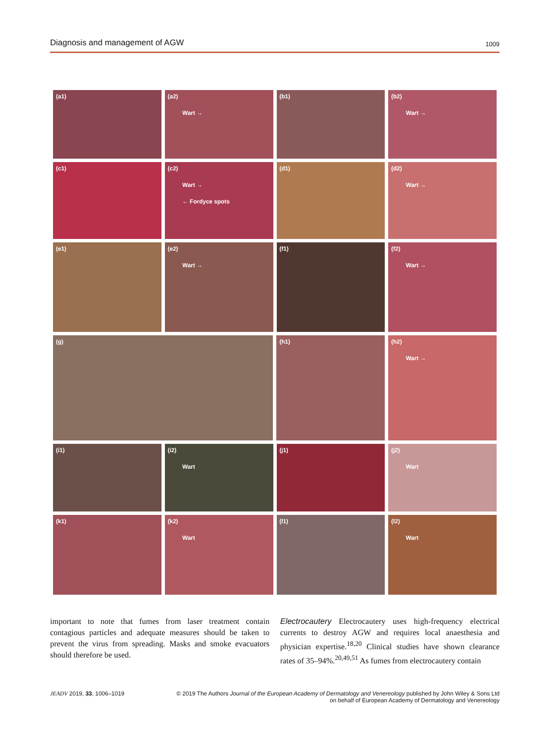Diagnosis and management of AGW 1009
(a1) (a2)
Wart →
(b1) (b2)
Wart →
(c1) (c2)
Wart →
← Fordyce spots
(d1) (d2)
Wart →
(e1) (e2)
Wart →
(f1) (f2)
Wart →
(g) (h1) (h2)
Wart →
(i1) (i2)
Wart
(j1) (j2)
Wart
(k1) (k2)
Wart
(l1) (l2)
Wart
important to note that fumes from laser treatment contain contagious particles and adequate measures should be taken to prevent the virus from spreading. Masks and smoke evacuators should therefore be used.
Electrocautery Electrocautery uses high-frequency electrical currents to destroy AGW and requires local anaesthesia and physician expertise.<sup>18,20</sup> Clinical studies have shown clearance rates of 35–94%.<sup>20,49,51</sup> As fumes from electrocautery contain
JEADV 2019, 33, 1006–1019 © 2019 The Authors Journal of the European Academy of Dermatology and Venereology published by John Wiley & Sons Ltd
on behalf of European Academy of Dermatology and Venereology